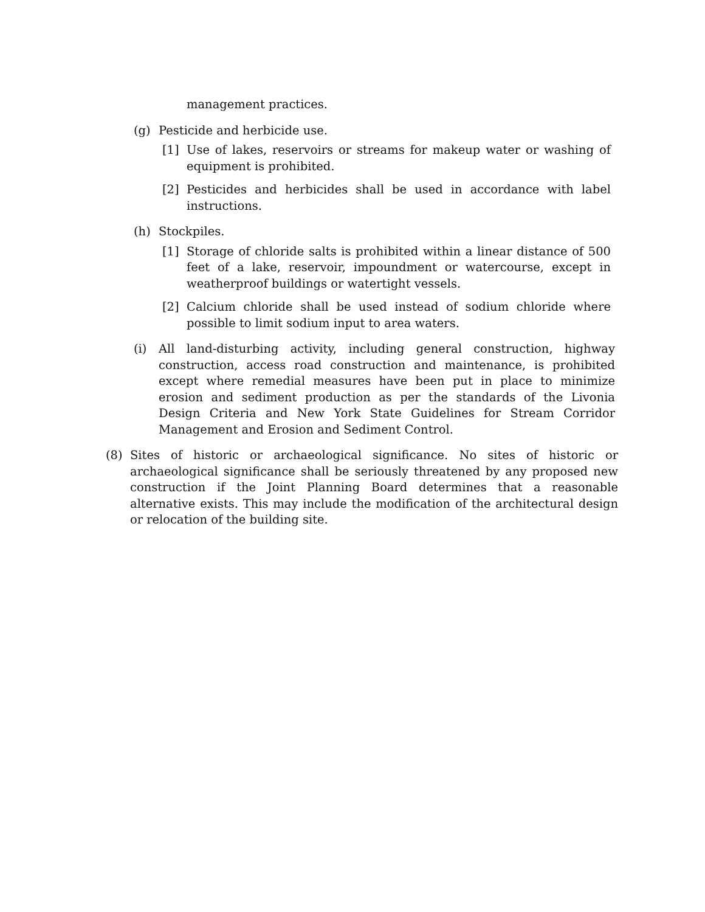management practices.
(g) Pesticide and herbicide use.
[1] Use of lakes, reservoirs or streams for makeup water or washing of equipment is prohibited.
[2] Pesticides and herbicides shall be used in accordance with label instructions.
(h) Stockpiles.
[1] Storage of chloride salts is prohibited within a linear distance of 500 feet of a lake, reservoir, impoundment or watercourse, except in weatherproof buildings or watertight vessels.
[2] Calcium chloride shall be used instead of sodium chloride where possible to limit sodium input to area waters.
(i) All land-disturbing activity, including general construction, highway construction, access road construction and maintenance, is prohibited except where remedial measures have been put in place to minimize erosion and sediment production as per the standards of the Livonia Design Criteria and New York State Guidelines for Stream Corridor Management and Erosion and Sediment Control.
(8) Sites of historic or archaeological significance. No sites of historic or archaeological significance shall be seriously threatened by any proposed new construction if the Joint Planning Board determines that a reasonable alternative exists. This may include the modification of the architectural design or relocation of the building site.